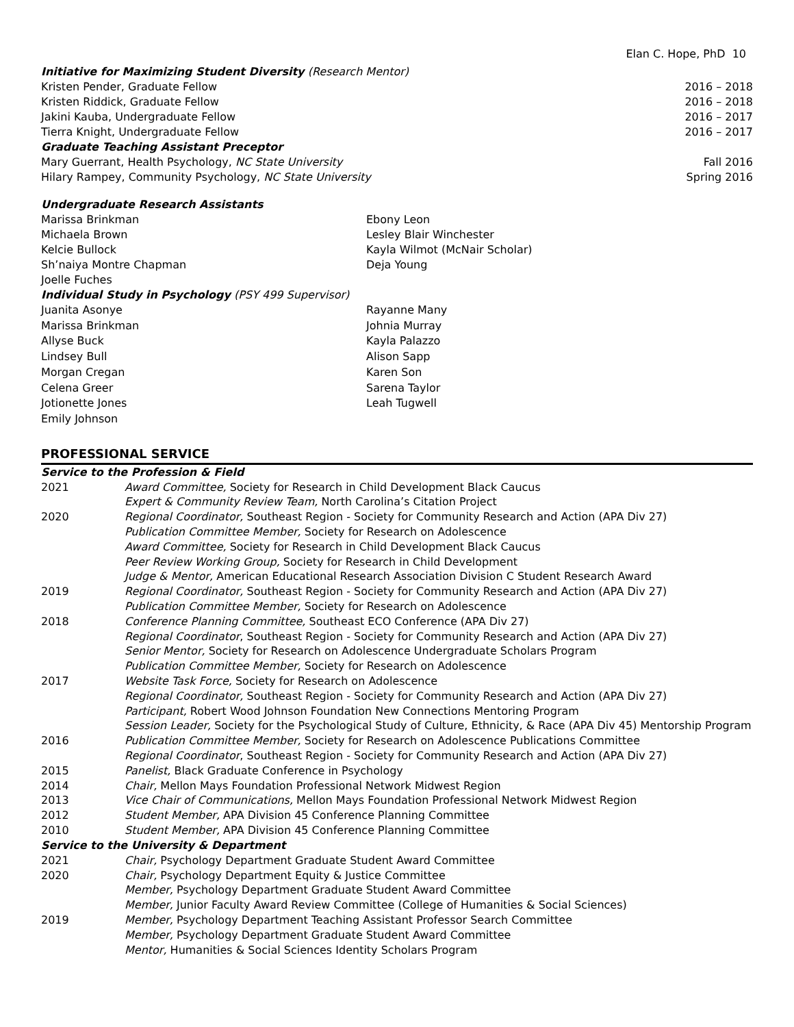Elan C. Hope, PhD 10
Initiative for Maximizing Student Diversity (Research Mentor)
Kristen Pender, Graduate Fellow 2016 – 2018
Kristen Riddick, Graduate Fellow 2016 – 2018
Jakini Kauba, Undergraduate Fellow 2016 – 2017
Tierra Knight, Undergraduate Fellow 2016 – 2017
Graduate Teaching Assistant Preceptor
Mary Guerrant, Health Psychology, NC State University Fall 2016
Hilary Rampey, Community Psychology, NC State University Spring 2016
Undergraduate Research Assistants
Marissa Brinkman
Michaela Brown
Kelcie Bullock
Sh’naiya Montre Chapman
Joelle Fuches
Ebony Leon
Lesley Blair Winchester
Kayla Wilmot (McNair Scholar)
Deja Young
Individual Study in Psychology (PSY 499 Supervisor)
Juanita Asonye
Marissa Brinkman
Allyse Buck
Lindsey Bull
Morgan Cregan
Celena Greer
Jotionette Jones
Emily Johnson
Rayanne Many
Johnia Murray
Kayla Palazzo
Alison Sapp
Karen Son
Sarena Taylor
Leah Tugwell
PROFESSIONAL SERVICE
Service to the Profession & Field
2021
Award Committee, Society for Research in Child Development Black Caucus
Expert & Community Review Team, North Carolina’s Citation Project
2020
Regional Coordinator, Southeast Region - Society for Community Research and Action (APA Div 27)
Publication Committee Member, Society for Research on Adolescence
Award Committee, Society for Research in Child Development Black Caucus
Peer Review Working Group, Society for Research in Child Development
Judge & Mentor, American Educational Research Association Division C Student Research Award
2019
Regional Coordinator, Southeast Region - Society for Community Research and Action (APA Div 27)
Publication Committee Member, Society for Research on Adolescence
2018
Conference Planning Committee, Southeast ECO Conference (APA Div 27)
Regional Coordinator, Southeast Region - Society for Community Research and Action (APA Div 27)
Senior Mentor, Society for Research on Adolescence Undergraduate Scholars Program
Publication Committee Member, Society for Research on Adolescence
2017
Website Task Force, Society for Research on Adolescence
Regional Coordinator, Southeast Region - Society for Community Research and Action (APA Div 27)
Participant, Robert Wood Johnson Foundation New Connections Mentoring Program
Session Leader, Society for the Psychological Study of Culture, Ethnicity, & Race (APA Div 45) Mentorship Program
2016
Publication Committee Member, Society for Research on Adolescence Publications Committee
Regional Coordinator, Southeast Region - Society for Community Research and Action (APA Div 27)
2015
Panelist, Black Graduate Conference in Psychology
2014
Chair, Mellon Mays Foundation Professional Network Midwest Region
2013
Vice Chair of Communications, Mellon Mays Foundation Professional Network Midwest Region
2012
Student Member, APA Division 45 Conference Planning Committee
2010
Student Member, APA Division 45 Conference Planning Committee
Service to the University & Department
2021
Chair, Psychology Department Graduate Student Award Committee
2020
Chair, Psychology Department Equity & Justice Committee
Member, Psychology Department Graduate Student Award Committee
Member, Junior Faculty Award Review Committee (College of Humanities & Social Sciences)
2019
Member, Psychology Department Teaching Assistant Professor Search Committee
Member, Psychology Department Graduate Student Award Committee
Mentor, Humanities & Social Sciences Identity Scholars Program